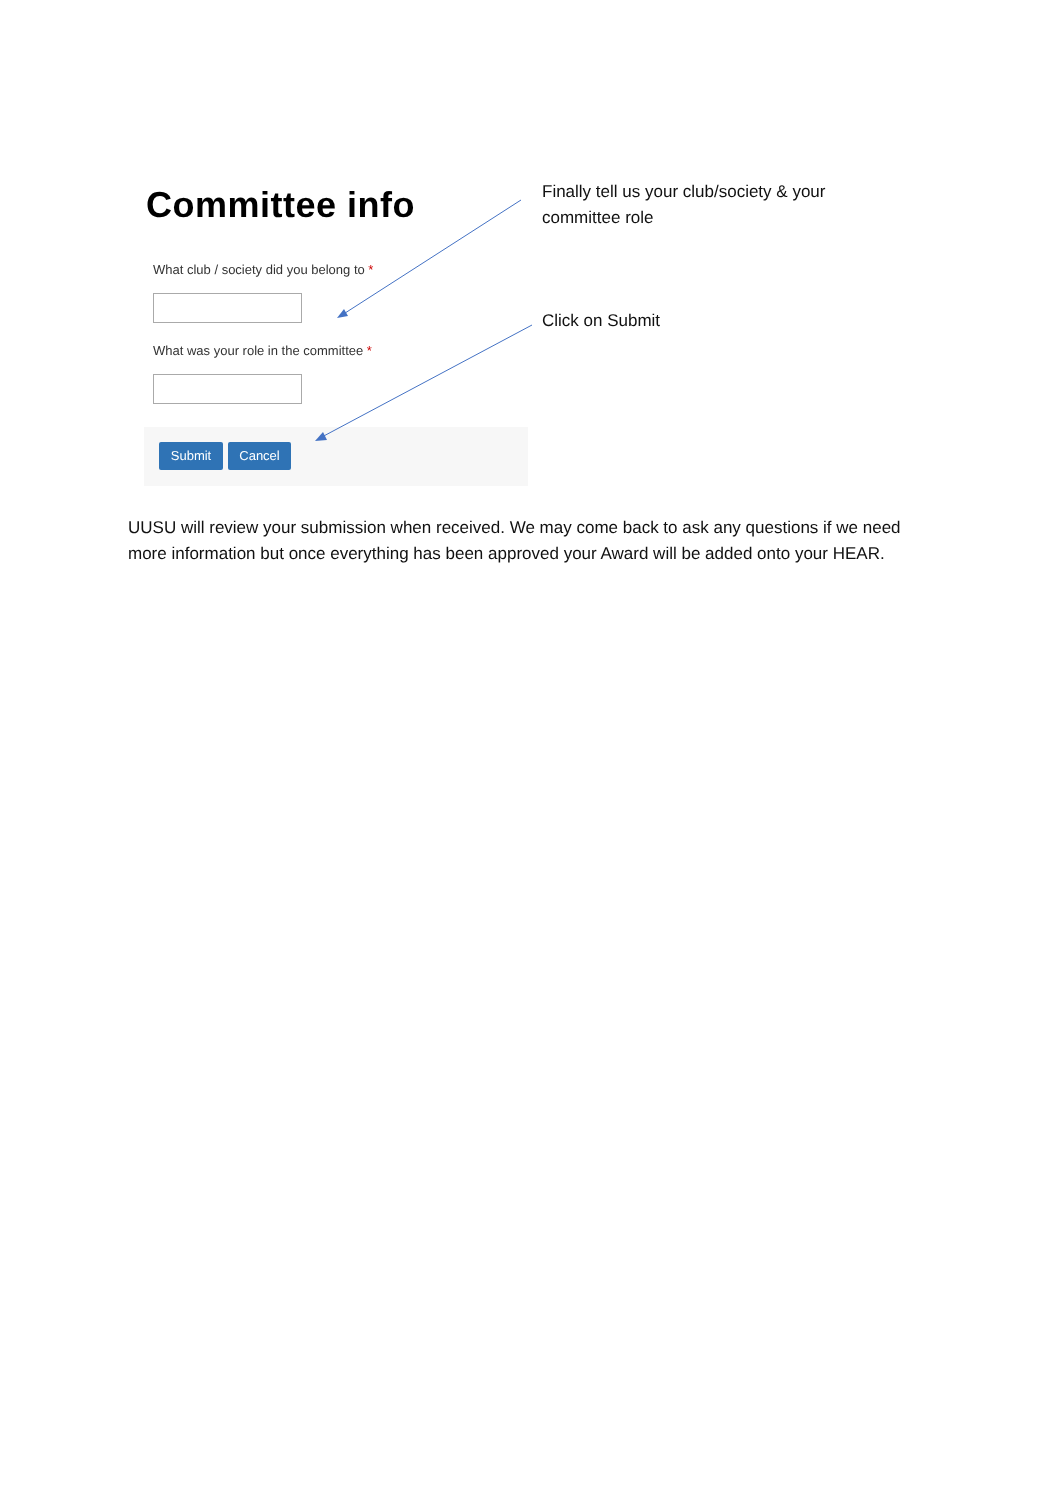Committee info
What club / society did you belong to *
What was your role in the committee *
Submit Cancel
Finally tell us your club/society & your
committee role
Click on Submit
UUSU will review your submission when received. We may come back to ask any questions if we need more information but once everything has been approved your Award will be added onto your HEAR.